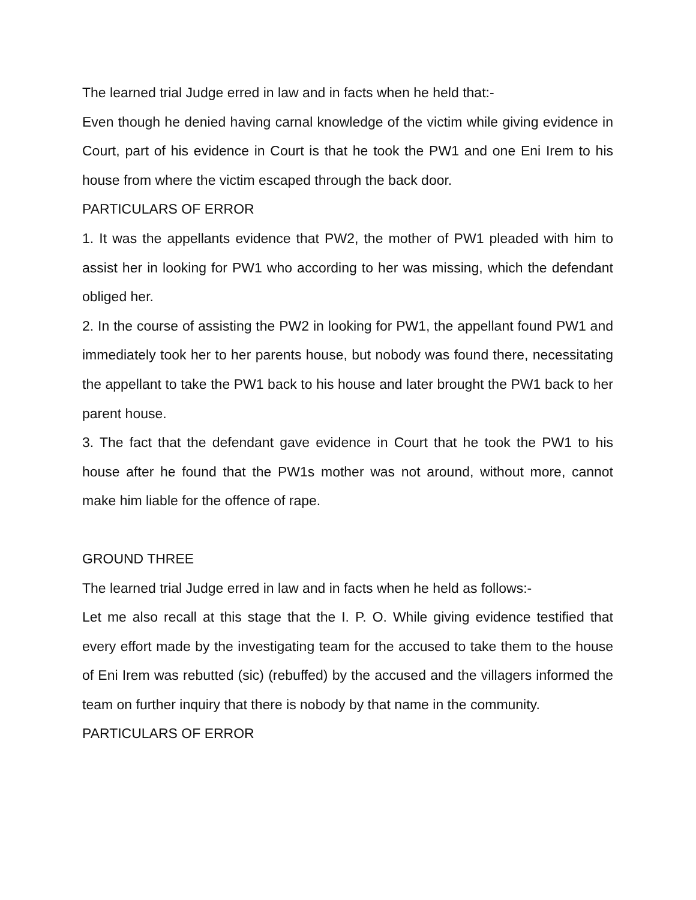The learned trial Judge erred in law and in facts when he held that:-
Even though he denied having carnal knowledge of the victim while giving evidence in Court, part of his evidence in Court is that he took the PW1 and one Eni Irem to his house from where the victim escaped through the back door.
PARTICULARS OF ERROR
1. It was the appellants evidence that PW2, the mother of PW1 pleaded with him to assist her in looking for PW1 who according to her was missing, which the defendant obliged her.
2. In the course of assisting the PW2 in looking for PW1, the appellant found PW1 and immediately took her to her parents house, but nobody was found there, necessitating the appellant to take the PW1 back to his house and later brought the PW1 back to her parent house.
3. The fact that the defendant gave evidence in Court that he took the PW1 to his house after he found that the PW1s mother was not around, without more, cannot make him liable for the offence of rape.
GROUND THREE
The learned trial Judge erred in law and in facts when he held as follows:-
Let me also recall at this stage that the I. P. O. While giving evidence testified that every effort made by the investigating team for the accused to take them to the house of Eni Irem was rebutted (sic) (rebuffed) by the accused and the villagers informed the team on further inquiry that there is nobody by that name in the community.
PARTICULARS OF ERROR